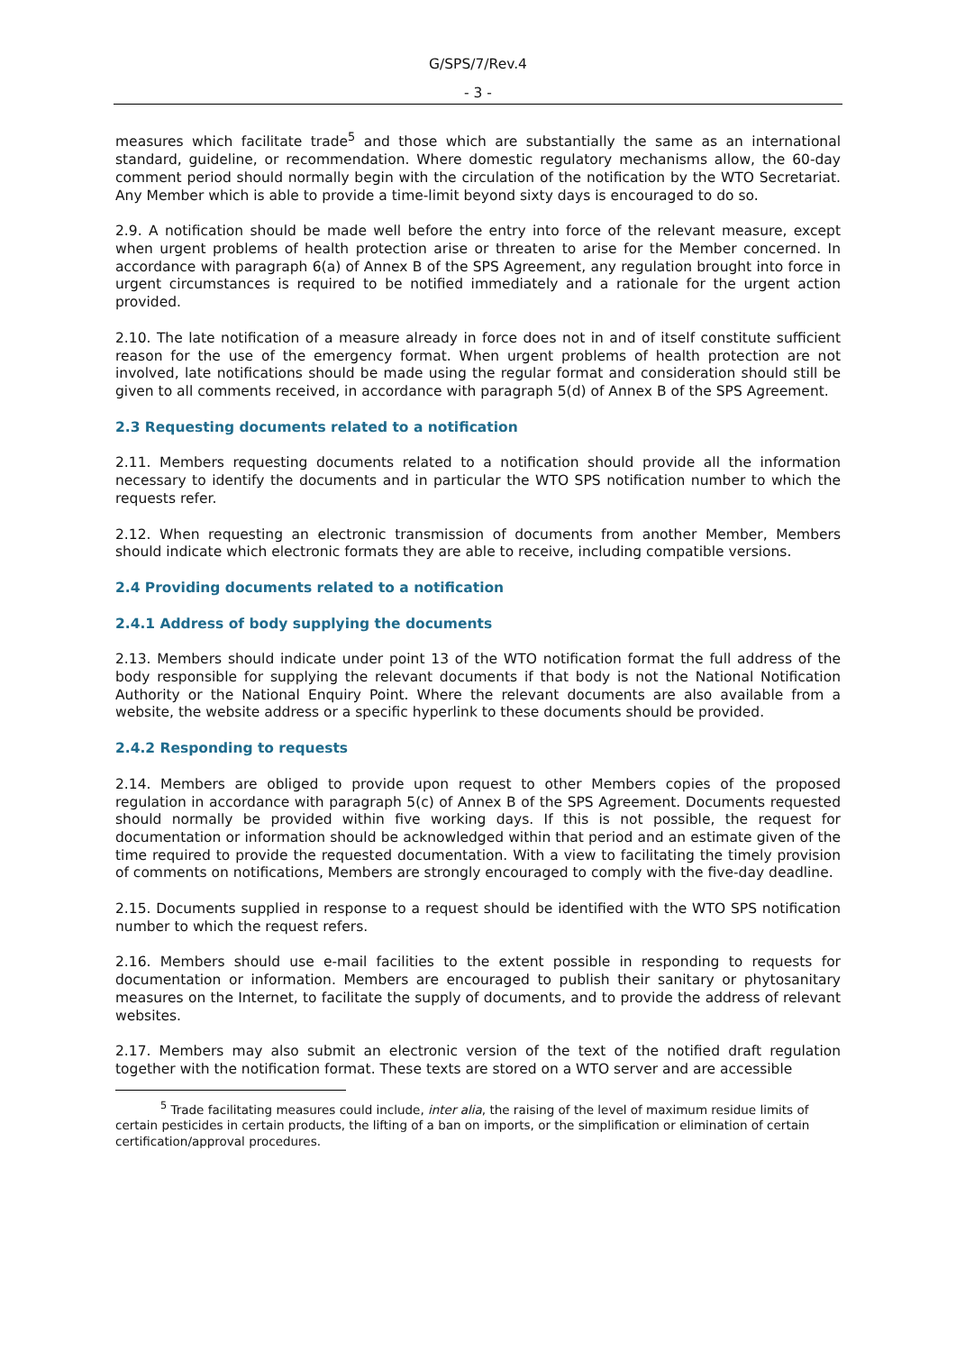G/SPS/7/Rev.4
- 3 -
measures which facilitate trade<sup>5</sup> and those which are substantially the same as an international standard, guideline, or recommendation. Where domestic regulatory mechanisms allow, the 60-day comment period should normally begin with the circulation of the notification by the WTO Secretariat. Any Member which is able to provide a time-limit beyond sixty days is encouraged to do so.
2.9. A notification should be made well before the entry into force of the relevant measure, except when urgent problems of health protection arise or threaten to arise for the Member concerned. In accordance with paragraph 6(a) of Annex B of the SPS Agreement, any regulation brought into force in urgent circumstances is required to be notified immediately and a rationale for the urgent action provided.
2.10. The late notification of a measure already in force does not in and of itself constitute sufficient reason for the use of the emergency format. When urgent problems of health protection are not involved, late notifications should be made using the regular format and consideration should still be given to all comments received, in accordance with paragraph 5(d) of Annex B of the SPS Agreement.
2.3 Requesting documents related to a notification
2.11. Members requesting documents related to a notification should provide all the information necessary to identify the documents and in particular the WTO SPS notification number to which the requests refer.
2.12. When requesting an electronic transmission of documents from another Member, Members should indicate which electronic formats they are able to receive, including compatible versions.
2.4 Providing documents related to a notification
2.4.1 Address of body supplying the documents
2.13. Members should indicate under point 13 of the WTO notification format the full address of the body responsible for supplying the relevant documents if that body is not the National Notification Authority or the National Enquiry Point. Where the relevant documents are also available from a website, the website address or a specific hyperlink to these documents should be provided.
2.4.2 Responding to requests
2.14. Members are obliged to provide upon request to other Members copies of the proposed regulation in accordance with paragraph 5(c) of Annex B of the SPS Agreement. Documents requested should normally be provided within five working days. If this is not possible, the request for documentation or information should be acknowledged within that period and an estimate given of the time required to provide the requested documentation. With a view to facilitating the timely provision of comments on notifications, Members are strongly encouraged to comply with the five-day deadline.
2.15. Documents supplied in response to a request should be identified with the WTO SPS notification number to which the request refers.
2.16. Members should use e-mail facilities to the extent possible in responding to requests for documentation or information. Members are encouraged to publish their sanitary or phytosanitary measures on the Internet, to facilitate the supply of documents, and to provide the address of relevant websites.
2.17. Members may also submit an electronic version of the text of the notified draft regulation together with the notification format. These texts are stored on a WTO server and are accessible
<sup>5</sup> Trade facilitating measures could include, inter alia, the raising of the level of maximum residue limits of certain pesticides in certain products, the lifting of a ban on imports, or the simplification or elimination of certain certification/approval procedures.